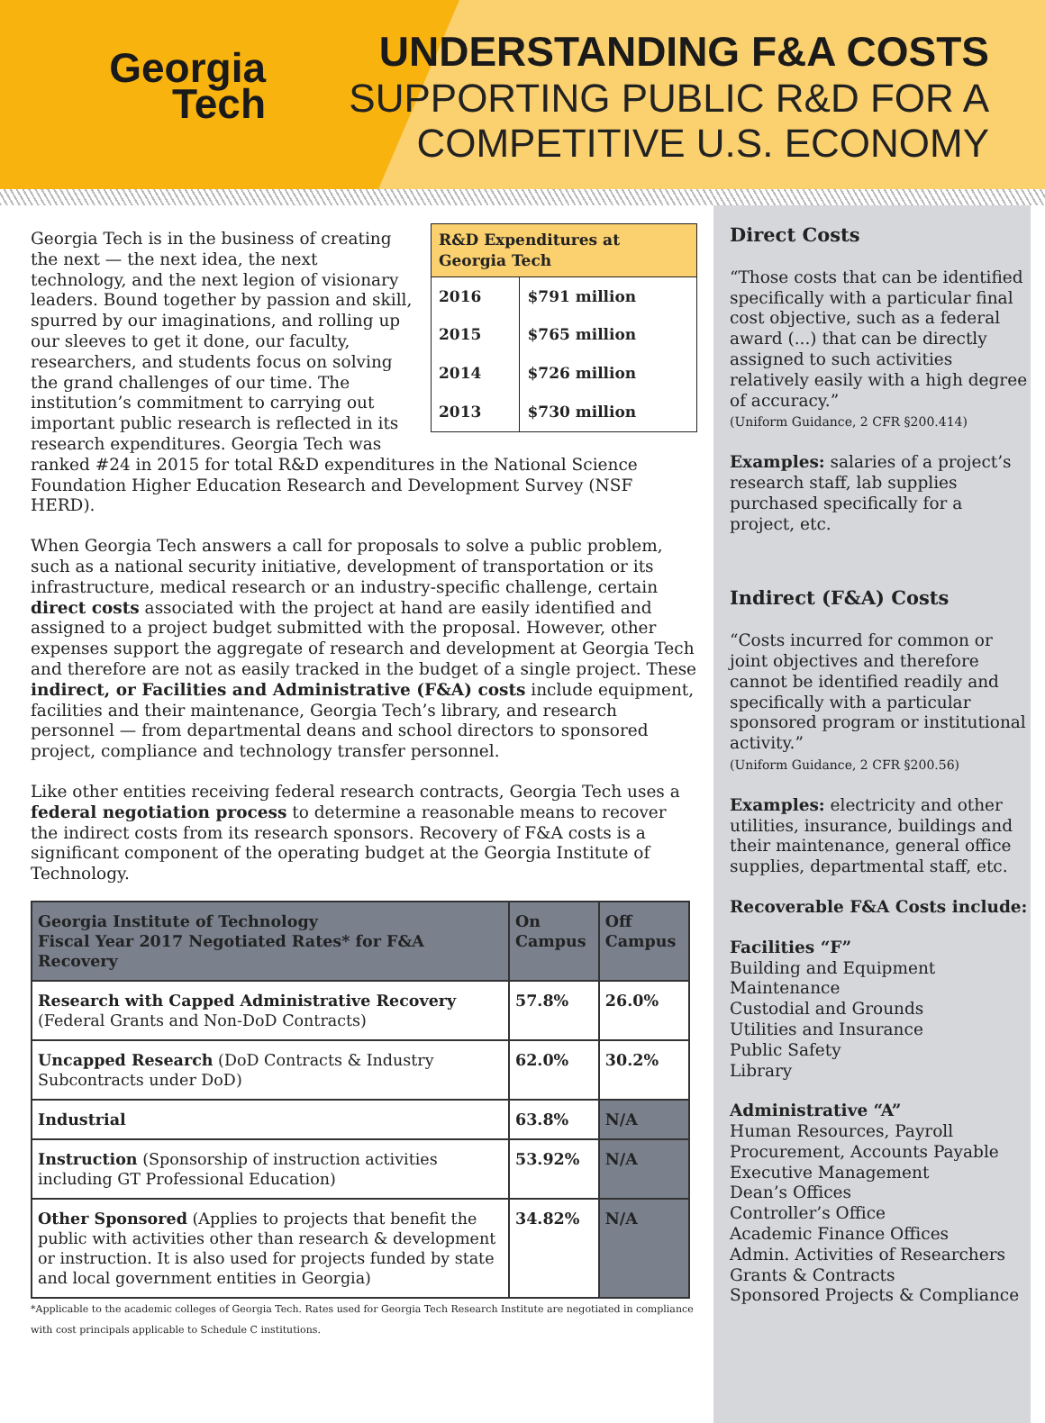Georgia
Tech
UNDERSTANDING F&A COSTS
SUPPORTING PUBLIC R&D FOR A
COMPETITIVE U.S. ECONOMY
| R&D Expenditures at Georgia Tech | |
| --- | --- |
| 2016 | $791 million |
| 2015 | $765 million |
| 2014 | $726 million |
| 2013 | $730 million |
Georgia Tech is in the business of creating the next — the next idea, the next technology, and the next legion of visionary leaders. Bound together by passion and skill, spurred by our imaginations, and rolling up our sleeves to get it done, our faculty, researchers, and students focus on solving the grand challenges of our time. The institution’s commitment to carrying out important public research is reflected in its research expenditures. Georgia Tech was ranked #24 in 2015 for total R&D expenditures in the National Science Foundation Higher Education Research and Development Survey (NSF HERD).
When Georgia Tech answers a call for proposals to solve a public problem, such as a national security initiative, development of transportation or its infrastructure, medical research or an industry-specific challenge, certain direct costs associated with the project at hand are easily identified and assigned to a project budget submitted with the proposal. However, other expenses support the aggregate of research and development at Georgia Tech and therefore are not as easily tracked in the budget of a single project. These indirect, or Facilities and Administrative (F&A) costs include equipment, facilities and their maintenance, Georgia Tech’s library, and research personnel — from departmental deans and school directors to sponsored project, compliance and technology transfer personnel.
Like other entities receiving federal research contracts, Georgia Tech uses a federal negotiation process to determine a reasonable means to recover the indirect costs from its research sponsors. Recovery of F&A costs is a significant component of the operating budget at the Georgia Institute of Technology.
| Georgia Institute of Technology Fiscal Year 2017 Negotiated Rates* for F&A Recovery | On Campus | Off Campus |
| --- | --- | --- |
| Research with Capped Administrative Recovery (Federal Grants and Non-DoD Contracts) | 57.8% | 26.0% |
| Uncapped Research (DoD Contracts & Industry Subcontracts under DoD) | 62.0% | 30.2% |
| Industrial | 63.8% | N/A |
| Instruction (Sponsorship of instruction activities including GT Professional Education) | 53.92% | N/A |
| Other Sponsored (Applies to projects that benefit the public with activities other than research & development or instruction. It is also used for projects funded by state and local government entities in Georgia) | 34.82% | N/A |
*Applicable to the academic colleges of Georgia Tech. Rates used for Georgia Tech Research Institute are negotiated in compliance with cost principals applicable to Schedule C institutions.
Direct Costs
“Those costs that can be identified specifically with a particular final cost objective, such as a federal award (...) that can be directly assigned to such activities relatively easily with a high degree of accuracy.”
(Uniform Guidance, 2 CFR §200.414)
Examples: salaries of a project’s research staff, lab supplies purchased specifically for a project, etc.
Indirect (F&A) Costs
“Costs incurred for common or joint objectives and therefore cannot be identified readily and specifically with a particular sponsored program or institutional activity.”
(Uniform Guidance, 2 CFR §200.56)
Examples: electricity and other utilities, insurance, buildings and their maintenance, general office supplies, departmental staff, etc.
Recoverable F&A Costs include:
Facilities “F”
Building and Equipment Maintenance
Custodial and Grounds
Utilities and Insurance
Public Safety
Library
Administrative “A”
Human Resources, Payroll
Procurement, Accounts Payable
Executive Management
Dean’s Offices
Controller’s Office
Academic Finance Offices
Admin. Activities of Researchers
Grants & Contracts
Sponsored Projects & Compliance